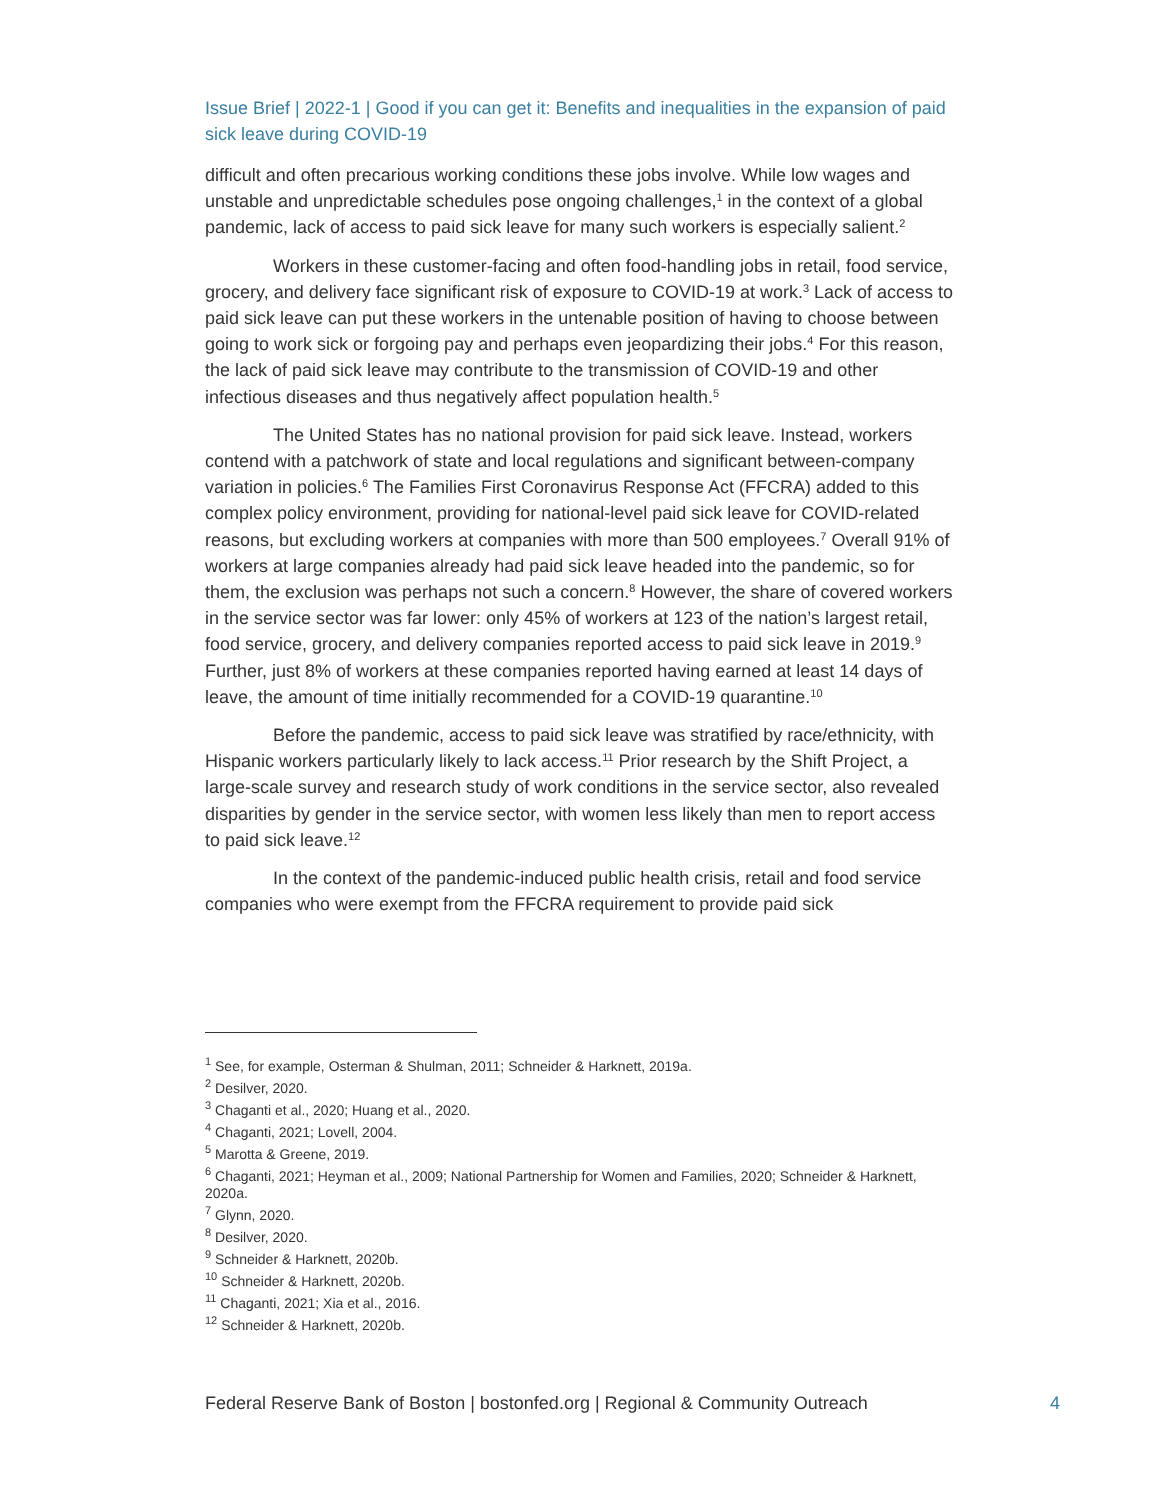Issue Brief | 2022-1 | Good if you can get it: Benefits and inequalities in the expansion of paid sick leave during COVID-19
difficult and often precarious working conditions these jobs involve. While low wages and unstable and unpredictable schedules pose ongoing challenges,<sup>1</sup> in the context of a global pandemic, lack of access to paid sick leave for many such workers is especially salient.<sup>2</sup>
Workers in these customer-facing and often food-handling jobs in retail, food service, grocery, and delivery face significant risk of exposure to COVID-19 at work.<sup>3</sup> Lack of access to paid sick leave can put these workers in the untenable position of having to choose between going to work sick or forgoing pay and perhaps even jeopardizing their jobs.<sup>4</sup> For this reason, the lack of paid sick leave may contribute to the transmission of COVID-19 and other infectious diseases and thus negatively affect population health.<sup>5</sup>
The United States has no national provision for paid sick leave. Instead, workers contend with a patchwork of state and local regulations and significant between-company variation in policies.<sup>6</sup> The Families First Coronavirus Response Act (FFCRA) added to this complex policy environment, providing for national-level paid sick leave for COVID-related reasons, but excluding workers at companies with more than 500 employees.<sup>7</sup> Overall 91% of workers at large companies already had paid sick leave headed into the pandemic, so for them, the exclusion was perhaps not such a concern.<sup>8</sup> However, the share of covered workers in the service sector was far lower: only 45% of workers at 123 of the nation’s largest retail, food service, grocery, and delivery companies reported access to paid sick leave in 2019.<sup>9</sup> Further, just 8% of workers at these companies reported having earned at least 14 days of leave, the amount of time initially recommended for a COVID-19 quarantine.<sup>10</sup>
Before the pandemic, access to paid sick leave was stratified by race/ethnicity, with Hispanic workers particularly likely to lack access.<sup>11</sup> Prior research by the Shift Project, a large-scale survey and research study of work conditions in the service sector, also revealed disparities by gender in the service sector, with women less likely than men to report access to paid sick leave.<sup>12</sup>
In the context of the pandemic-induced public health crisis, retail and food service companies who were exempt from the FFCRA requirement to provide paid sick
<sup>1</sup> See, for example, Osterman & Shulman, 2011; Schneider & Harknett, 2019a.
<sup>2</sup> Desilver, 2020.
<sup>3</sup> Chaganti et al., 2020; Huang et al., 2020.
<sup>4</sup> Chaganti, 2021; Lovell, 2004.
<sup>5</sup> Marotta & Greene, 2019.
<sup>6</sup> Chaganti, 2021; Heyman et al., 2009; National Partnership for Women and Families, 2020; Schneider & Harknett, 2020a.
<sup>7</sup> Glynn, 2020.
<sup>8</sup> Desilver, 2020.
<sup>9</sup> Schneider & Harknett, 2020b.
<sup>10</sup> Schneider & Harknett, 2020b.
<sup>11</sup> Chaganti, 2021; Xia et al., 2016.
<sup>12</sup> Schneider & Harknett, 2020b.
Federal Reserve Bank of Boston | bostonfed.org | Regional & Community Outreach 4